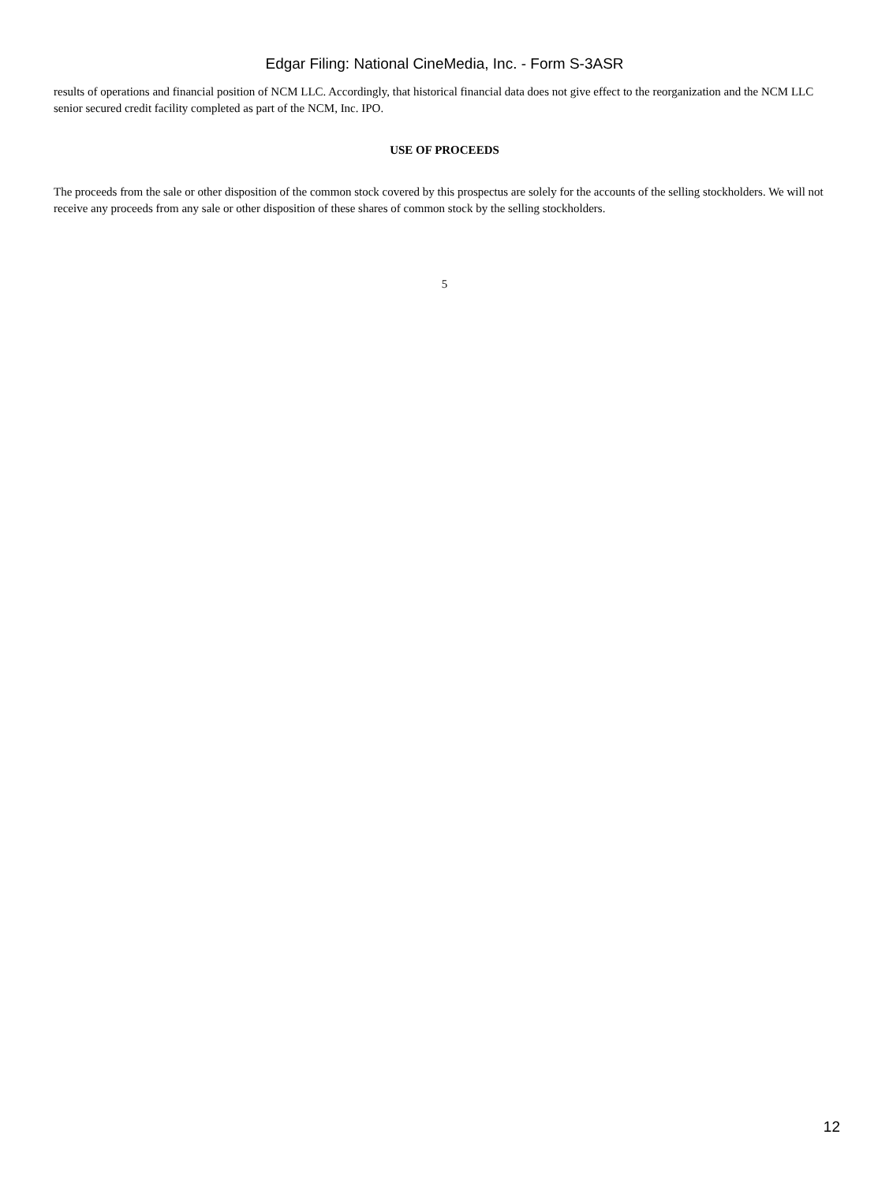Edgar Filing: National CineMedia, Inc. - Form S-3ASR
results of operations and financial position of NCM LLC. Accordingly, that historical financial data does not give effect to the reorganization and the NCM LLC senior secured credit facility completed as part of the NCM, Inc. IPO.
USE OF PROCEEDS
The proceeds from the sale or other disposition of the common stock covered by this prospectus are solely for the accounts of the selling stockholders. We will not receive any proceeds from any sale or other disposition of these shares of common stock by the selling stockholders.
5
12